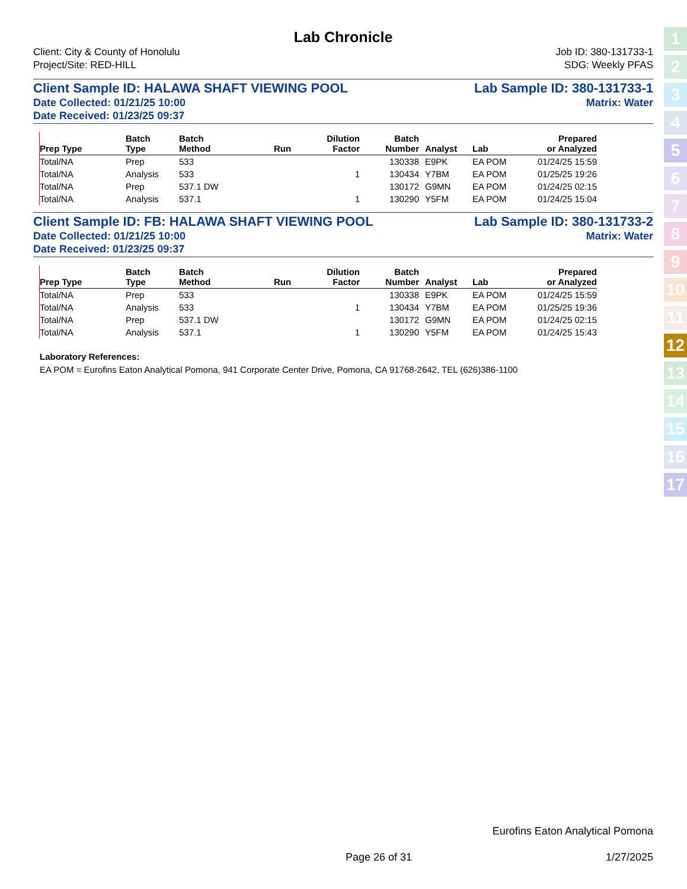Lab Chronicle
Client: City & County of Honolulu
Project/Site: RED-HILL Job ID: 380-131733-1
SDG: Weekly PFAS
Client Sample ID: HALAWA SHAFT VIEWING POOL Lab Sample ID: 380-131733-1
Date Collected: 01/21/25 10:00 Matrix: Water
Date Received: 01/23/25 09:37
| Prep Type | Batch Type | Batch Method | Run | Dilution Factor | Batch Number | Analyst | Lab | Prepared or Analyzed |
| --- | --- | --- | --- | --- | --- | --- | --- | --- |
| Total/NA | Prep | 533 | | | 130338 | E9PK | EA POM | 01/24/25 15:59 |
| Total/NA | Analysis | 533 | | 1 | 130434 | Y7BM | EA POM | 01/25/25 19:26 |
| Total/NA | Prep | 537.1 DW | | | 130172 | G9MN | EA POM | 01/24/25 02:15 |
| Total/NA | Analysis | 537.1 | | 1 | 130290 | Y5FM | EA POM | 01/24/25 15:04 |
Client Sample ID: FB: HALAWA SHAFT VIEWING POOL Lab Sample ID: 380-131733-2
Date Collected: 01/21/25 10:00 Matrix: Water
Date Received: 01/23/25 09:37
| Prep Type | Batch Type | Batch Method | Run | Dilution Factor | Batch Number | Analyst | Lab | Prepared or Analyzed |
| --- | --- | --- | --- | --- | --- | --- | --- | --- |
| Total/NA | Prep | 533 | | | 130338 | E9PK | EA POM | 01/24/25 15:59 |
| Total/NA | Analysis | 533 | | 1 | 130434 | Y7BM | EA POM | 01/25/25 19:36 |
| Total/NA | Prep | 537.1 DW | | | 130172 | G9MN | EA POM | 01/24/25 02:15 |
| Total/NA | Analysis | 537.1 | | 1 | 130290 | Y5FM | EA POM | 01/24/25 15:43 |
Laboratory References:
EA POM = Eurofins Eaton Analytical Pomona, 941 Corporate Center Drive, Pomona, CA 91768-2642, TEL (626)386-1100
1
2
3
4
5
6
7
8
9
10
11
12
13
14
15
16
17
Eurofins Eaton Analytical Pomona
Page 26 of 31 1/27/2025